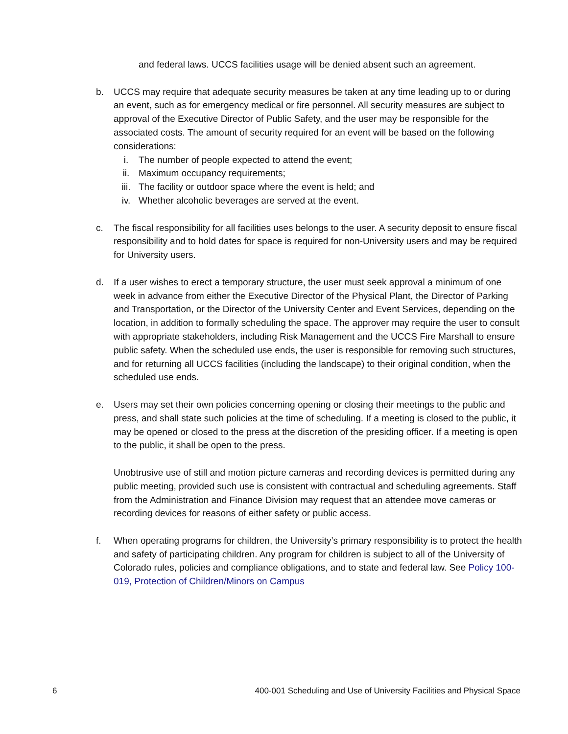and federal laws. UCCS facilities usage will be denied absent such an agreement.
b. UCCS may require that adequate security measures be taken at any time leading up to or during an event, such as for emergency medical or fire personnel. All security measures are subject to approval of the Executive Director of Public Safety, and the user may be responsible for the associated costs. The amount of security required for an event will be based on the following considerations:
i. The number of people expected to attend the event;
ii. Maximum occupancy requirements;
iii. The facility or outdoor space where the event is held; and
iv. Whether alcoholic beverages are served at the event.
c. The fiscal responsibility for all facilities uses belongs to the user. A security deposit to ensure fiscal responsibility and to hold dates for space is required for non-University users and may be required for University users.
d. If a user wishes to erect a temporary structure, the user must seek approval a minimum of one week in advance from either the Executive Director of the Physical Plant, the Director of Parking and Transportation, or the Director of the University Center and Event Services, depending on the location, in addition to formally scheduling the space. The approver may require the user to consult with appropriate stakeholders, including Risk Management and the UCCS Fire Marshall to ensure public safety. When the scheduled use ends, the user is responsible for removing such structures, and for returning all UCCS facilities (including the landscape) to their original condition, when the scheduled use ends.
e. Users may set their own policies concerning opening or closing their meetings to the public and press, and shall state such policies at the time of scheduling. If a meeting is closed to the public, it may be opened or closed to the press at the discretion of the presiding officer. If a meeting is open to the public, it shall be open to the press.
Unobtrusive use of still and motion picture cameras and recording devices is permitted during any public meeting, provided such use is consistent with contractual and scheduling agreements. Staff from the Administration and Finance Division may request that an attendee move cameras or recording devices for reasons of either safety or public access.
f. When operating programs for children, the University’s primary responsibility is to protect the health and safety of participating children. Any program for children is subject to all of the University of Colorado rules, policies and compliance obligations, and to state and federal law. See Policy 100-019, Protection of Children/Minors on Campus
6 400-001 Scheduling and Use of University Facilities and Physical Space